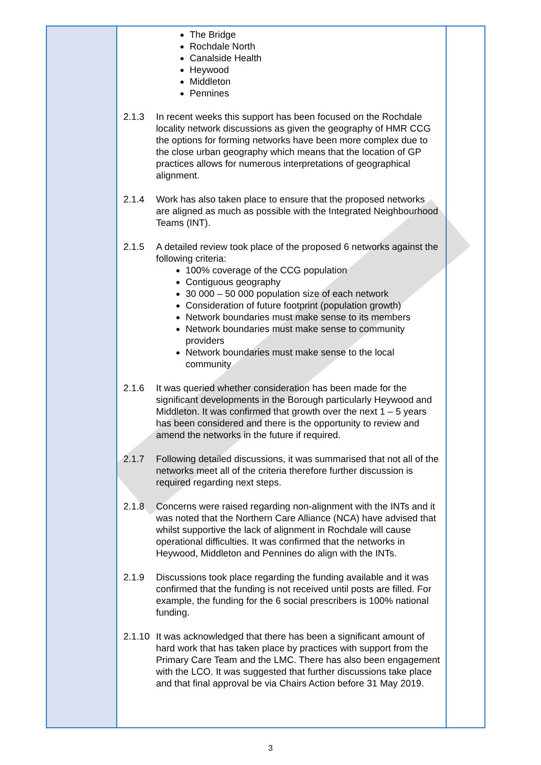| | The Bridge Rochdale North Canalside Health Heywood Middleton Pennines 2.1.3 In recent weeks this support has been focused on the Rochdale locality network discussions as given the geography of HMR CCG the options for forming networks have been more complex due to the close urban geography which means that the location of GP practices allows for numerous interpretations of geographical alignment. 2.1.4 Work has also taken place to ensure that the proposed networks are aligned as much as possible with the Integrated Neighbourhood Teams (INT). 2.1.5 A detailed review took place of the proposed 6 networks against the following criteria: 100% coverage of the CCG population Contiguous geography 30 000 – 50 000 population size of each network Consideration of future footprint (population growth) Network boundaries must make sense to its members Network boundaries must make sense to community providers Network boundaries must make sense to the local community 2.1.6 It was queried whether consideration has been made for the significant developments in the Borough particularly Heywood and Middleton. It was confirmed that growth over the next 1 – 5 years has been considered and there is the opportunity to review and amend the networks in the future if required. 2.1.7 Following detailed discussions, it was summarised that not all of the networks meet all of the criteria therefore further discussion is required regarding next steps. 2.1.8 Concerns were raised regarding non-alignment with the INTs and it was noted that the Northern Care Alliance (NCA) have advised that whilst supportive the lack of alignment in Rochdale will cause operational difficulties. It was confirmed that the networks in Heywood, Middleton and Pennines do align with the INTs. 2.1.9 Discussions took place regarding the funding available and it was confirmed that the funding is not received until posts are filled. For example, the funding for the 6 social prescribers is 100% national funding. 2.1.10 It was acknowledged that there has been a significant amount of hard work that has taken place by practices with support from the Primary Care Team and the LMC. There has also been engagement with the LCO. It was suggested that further discussions take place and that final approval be via Chairs Action before 31 May 2019. | |
3